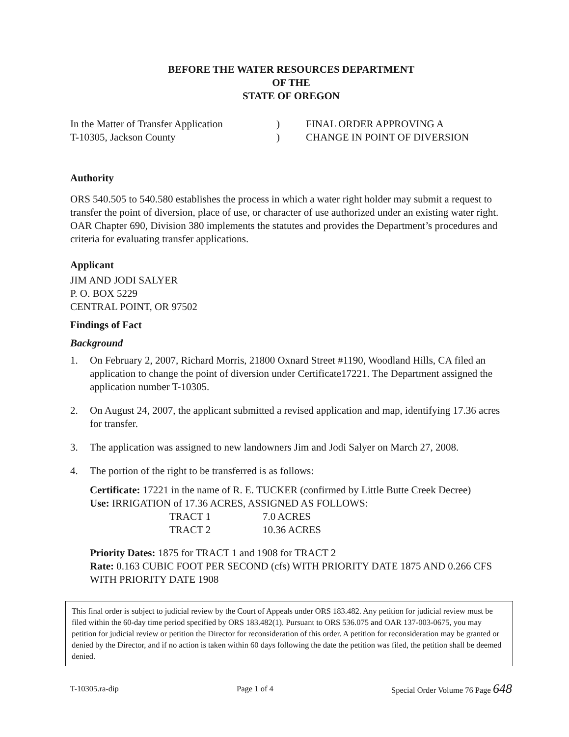BEFORE THE WATER RESOURCES DEPARTMENT
OF THE
STATE OF OREGON
| In the Matter of Transfer Application T-10305, Jackson County | ) ) | FINAL ORDER APPROVING A CHANGE IN POINT OF DIVERSION |
Authority
ORS 540.505 to 540.580 establishes the process in which a water right holder may submit a request to transfer the point of diversion, place of use, or character of use authorized under an existing water right. OAR Chapter 690, Division 380 implements the statutes and provides the Department’s procedures and criteria for evaluating transfer applications.
Applicant
JIM AND JODI SALYER
P. O. BOX 5229
CENTRAL POINT, OR 97502
Findings of Fact
Background
1. On February 2, 2007, Richard Morris, 21800 Oxnard Street #1190, Woodland Hills, CA filed an application to change the point of diversion under Certificate17221. The Department assigned the application number T-10305.
2. On August 24, 2007, the applicant submitted a revised application and map, identifying 17.36 acres for transfer.
3. The application was assigned to new landowners Jim and Jodi Salyer on March 27, 2008.
4. The portion of the right to be transferred is as follows:
Certificate: 17221 in the name of R. E. TUCKER (confirmed by Little Butte Creek Decree)
Use: IRRIGATION of 17.36 ACRES, ASSIGNED AS FOLLOWS:
| TRACT 1 | 7.0 ACRES |
| TRACT 2 | 10.36 ACRES |
Priority Dates: 1875 for TRACT 1 and 1908 for TRACT 2
Rate: 0.163 CUBIC FOOT PER SECOND (cfs) WITH PRIORITY DATE 1875 AND 0.266 CFS WITH PRIORITY DATE 1908
This final order is subject to judicial review by the Court of Appeals under ORS 183.482. Any petition for judicial review must be filed within the 60-day time period specified by ORS 183.482(1). Pursuant to ORS 536.075 and OAR 137-003-0675, you may petition for judicial review or petition the Director for reconsideration of this order. A petition for reconsideration may be granted or denied by the Director, and if no action is taken within 60 days following the date the petition was filed, the petition shall be deemed denied.
T-10305.ra-dip Page 1 of 4 Special Order Volume 76 Page 648